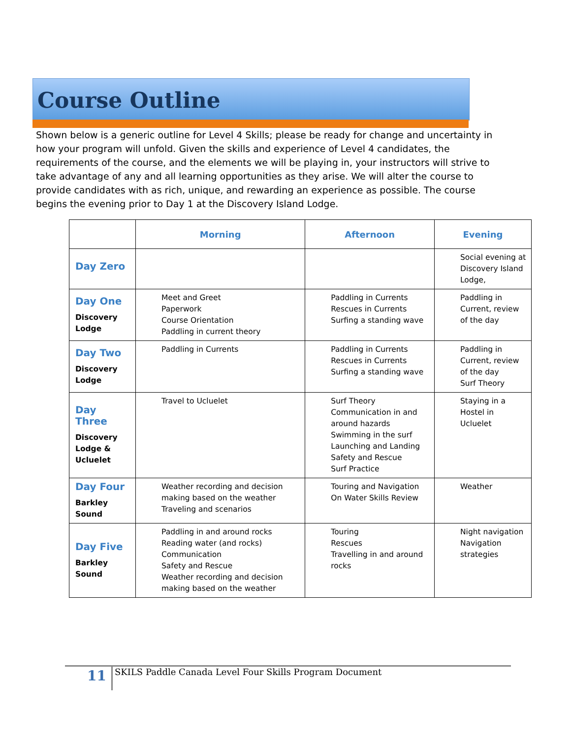Course Outline
Shown below is a generic outline for Level 4 Skills; please be ready for change and uncertainty in how your program will unfold. Given the skills and experience of Level 4 candidates, the requirements of the course, and the elements we will be playing in, your instructors will strive to take advantage of any and all learning opportunities as they arise. We will alter the course to provide candidates with as rich, unique, and rewarding an experience as possible. The course begins the evening prior to Day 1 at the Discovery Island Lodge.
| | Morning | Afternoon | Evening |
| --- | --- | --- | --- |
| Day Zero | | | Social evening at Discovery Island Lodge, |
| Day One Discovery Lodge | Meet and Greet Paperwork Course Orientation Paddling in current theory | Paddling in Currents Rescues in Currents Surfing a standing wave | Paddling in Current, review of the day |
| Day Two Discovery Lodge | Paddling in Currents | Paddling in Currents Rescues in Currents Surfing a standing wave | Paddling in Current, review of the day Surf Theory |
| Day Three Discovery Lodge & Ucluelet | Travel to Ucluelet | Surf Theory Communication in and around hazards Swimming in the surf Launching and Landing Safety and Rescue Surf Practice | Staying in a Hostel in Ucluelet |
| Day Four Barkley Sound | Weather recording and decision making based on the weather Traveling and scenarios | Touring and Navigation On Water Skills Review | Weather |
| Day Five Barkley Sound | Paddling in and around rocks Reading water (and rocks) Communication Safety and Rescue Weather recording and decision making based on the weather | Touring Rescues Travelling in and around rocks | Night navigation Navigation strategies |
11
SKILS Paddle Canada Level Four Skills Program Document